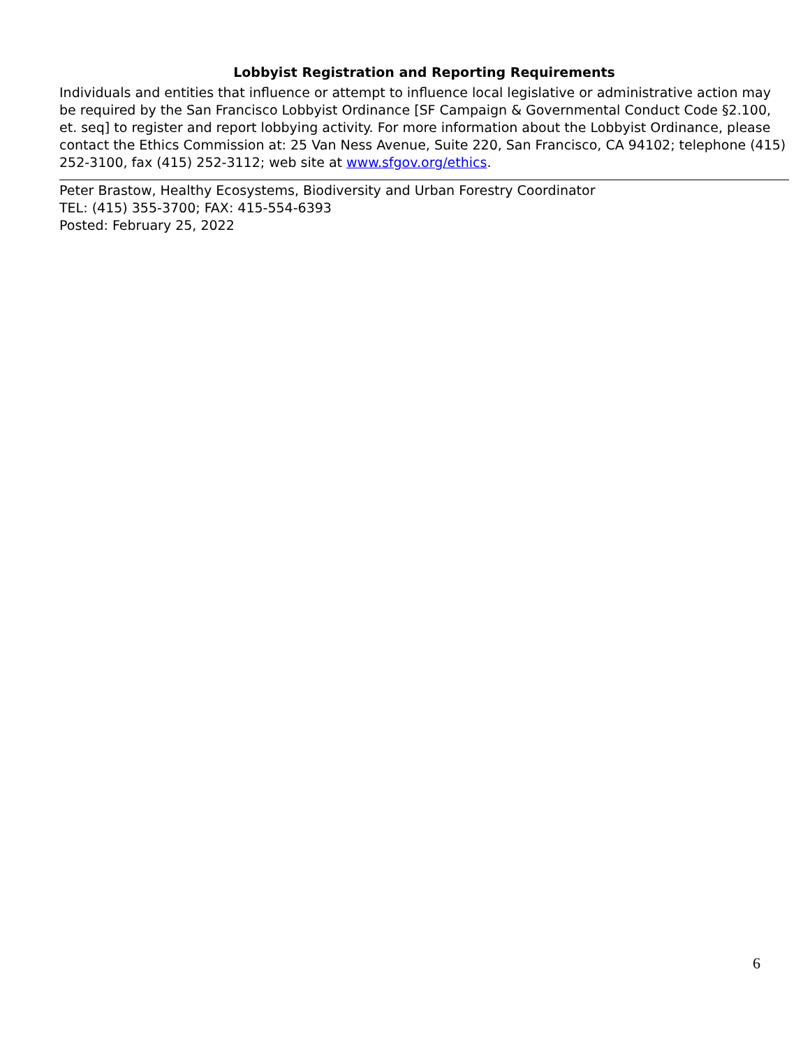Lobbyist Registration and Reporting Requirements
Individuals and entities that influence or attempt to influence local legislative or administrative action may be required by the San Francisco Lobbyist Ordinance [SF Campaign & Governmental Conduct Code §2.100, et. seq] to register and report lobbying activity. For more information about the Lobbyist Ordinance, please contact the Ethics Commission at: 25 Van Ness Avenue, Suite 220, San Francisco, CA 94102; telephone (415) 252-3100, fax (415) 252-3112; web site at www.sfgov.org/ethics.
Peter Brastow, Healthy Ecosystems, Biodiversity and Urban Forestry Coordinator
TEL: (415) 355-3700; FAX: 415-554-6393
Posted: February 25, 2022
6